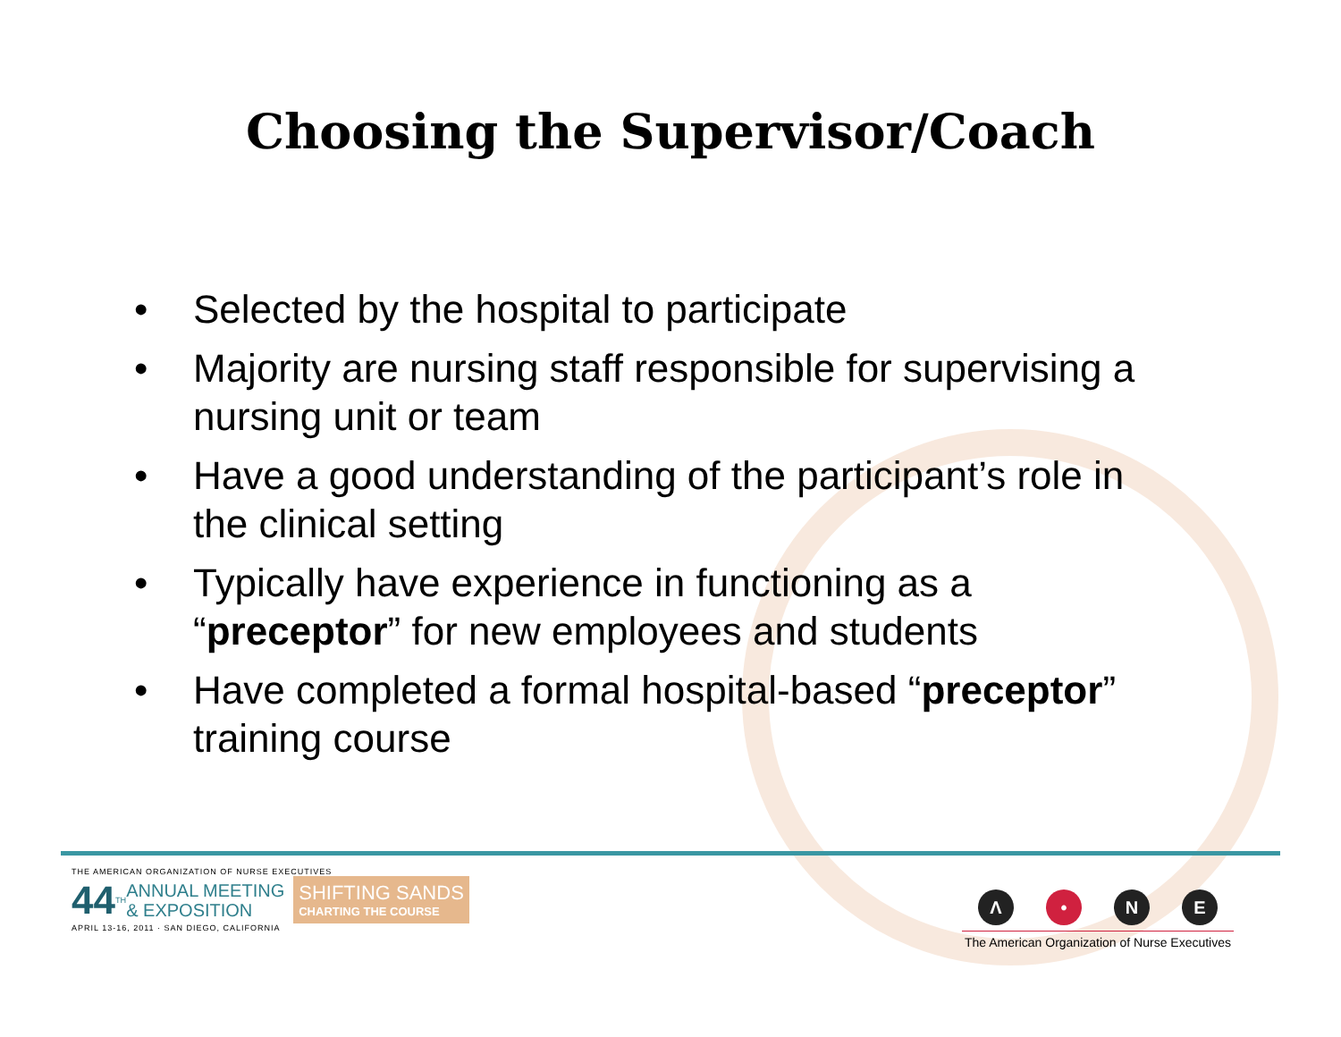Choosing the Supervisor/Coach
• Selected by the hospital to participate
• Majority are nursing staff responsible for supervising a nursing unit or team
• Have a good understanding of the participant’s role in the clinical setting
• Typically have experience in functioning as a “preceptor” for new employees and students
• Have completed a formal hospital-based “preceptor” training course
THE AMERICAN ORGANIZATION OF NURSE EXECUTIVES
44<sup>TH</sup> ANNUAL MEETING
& EXPOSITION SHIFTING SANDS
CHARTING THE COURSE
APRIL 13-16, 2011 · SAN DIEGO, CALIFORNIA
Λ • NE
The American Organization of Nurse Executives